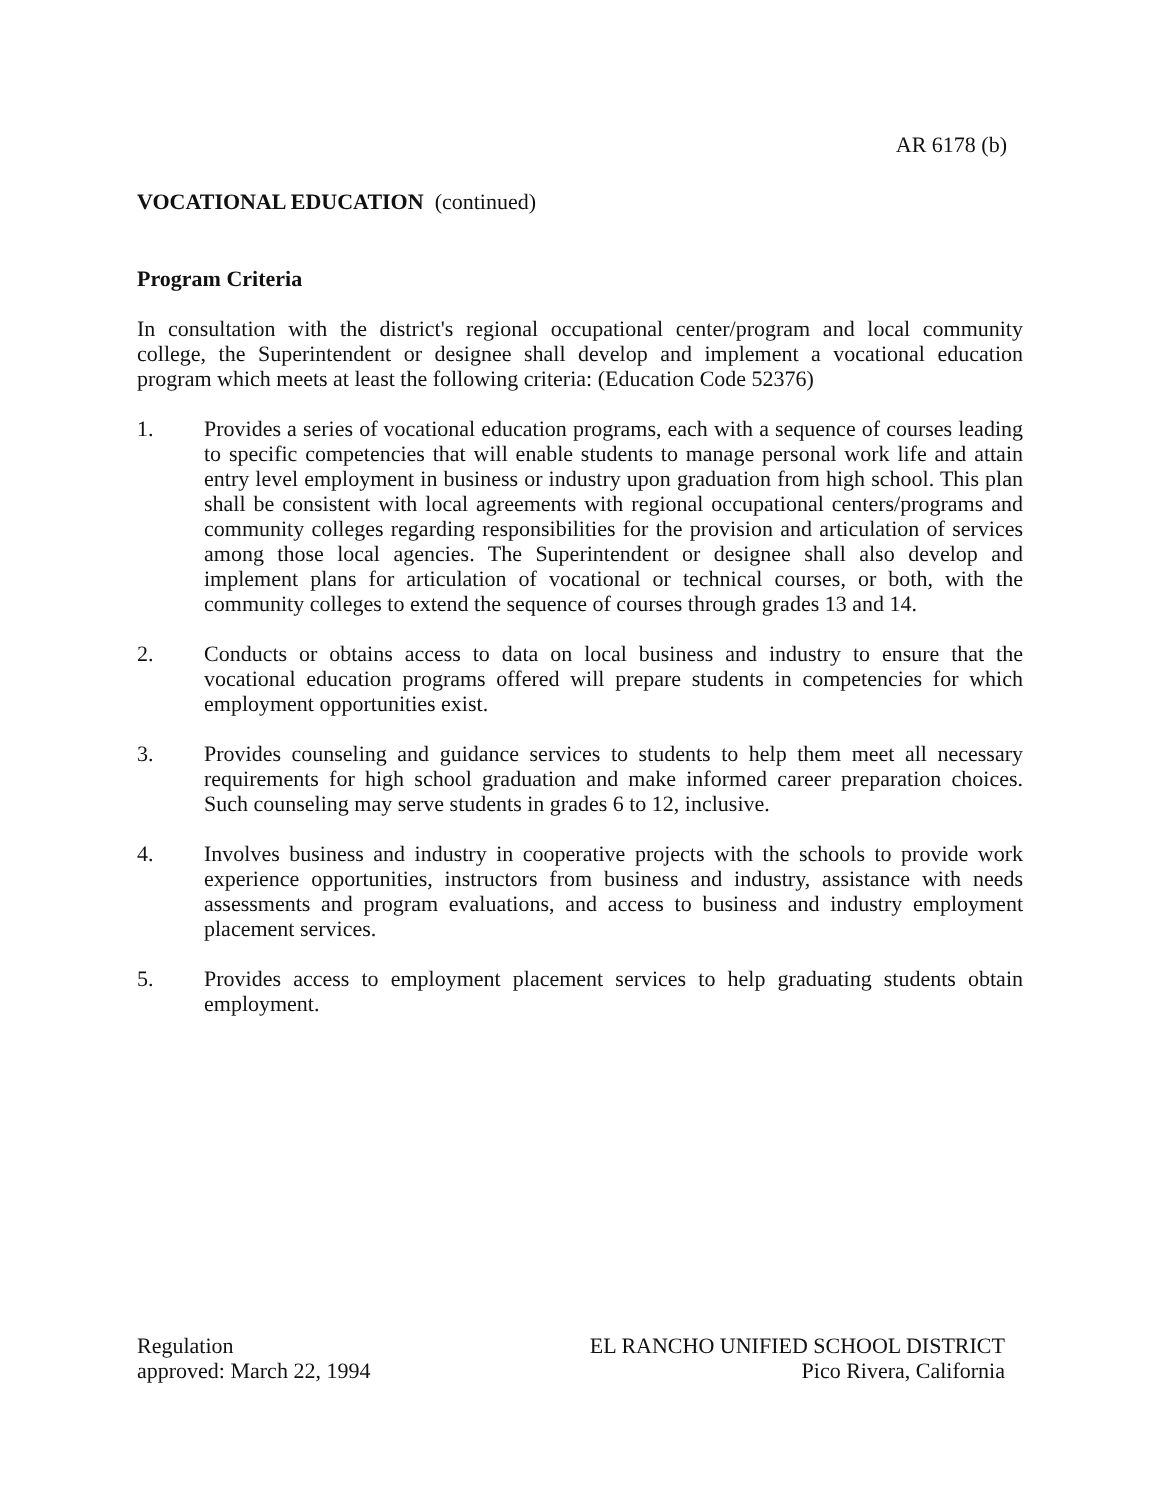AR 6178 (b)
VOCATIONAL EDUCATION (continued)
Program Criteria
In consultation with the district's regional occupational center/program and local community college, the Superintendent or designee shall develop and implement a vocational education program which meets at least the following criteria: (Education Code 52376)
1. Provides a series of vocational education programs, each with a sequence of courses leading to specific competencies that will enable students to manage personal work life and attain entry level employment in business or industry upon graduation from high school. This plan shall be consistent with local agreements with regional occupational centers/programs and community colleges regarding responsibilities for the provision and articulation of services among those local agencies. The Superintendent or designee shall also develop and implement plans for articulation of vocational or technical courses, or both, with the community colleges to extend the sequence of courses through grades 13 and 14.
2. Conducts or obtains access to data on local business and industry to ensure that the vocational education programs offered will prepare students in competencies for which employment opportunities exist.
3. Provides counseling and guidance services to students to help them meet all necessary requirements for high school graduation and make informed career preparation choices. Such counseling may serve students in grades 6 to 12, inclusive.
4. Involves business and industry in cooperative projects with the schools to provide work experience opportunities, instructors from business and industry, assistance with needs assessments and program evaluations, and access to business and industry employment placement services.
5. Provides access to employment placement services to help graduating students obtain employment.
Regulation
approved: March 22, 1994
EL RANCHO UNIFIED SCHOOL DISTRICT
Pico Rivera, California